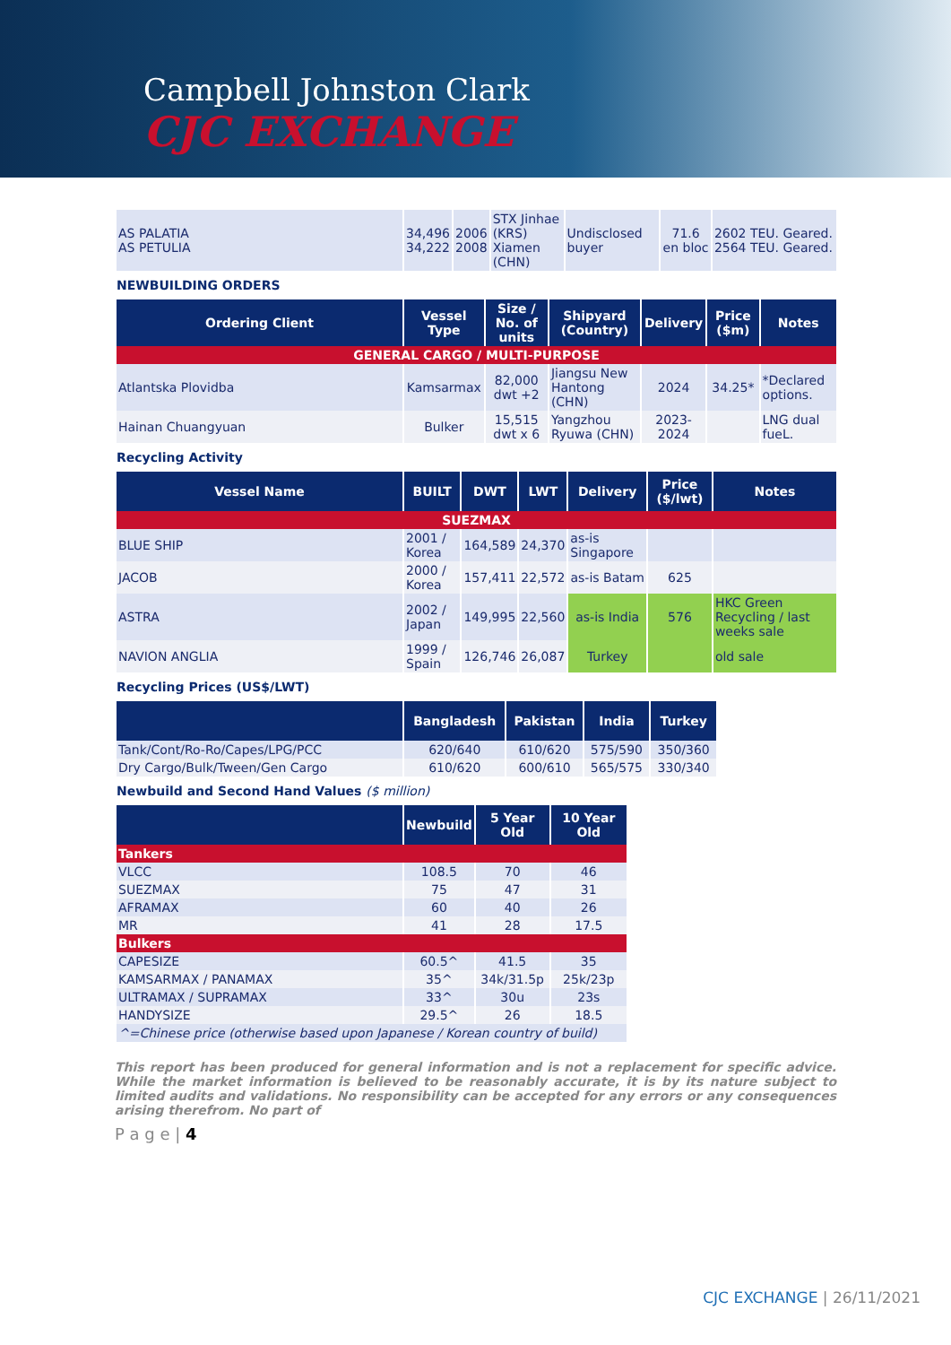Campbell Johnston Clark
CJC EXCHANGE
| AS PALATIA AS PETULIA | 34,496 34,222 | 2006 2008 | STX Jinhae (KRS) Xiamen (CHN) | Undisclosed buyer | 71.6 en bloc | 2602 TEU. Geared. 2564 TEU. Geared. |
NEWBUILDING ORDERS
| Ordering Client | Vessel Type | Size / No. of units | Shipyard (Country) | Delivery | Price ($m) | Notes |
| --- | --- | --- | --- | --- | --- | --- |
| GENERAL CARGO / MULTI-PURPOSE | | | | | | |
| Atlantska Plovidba | Kamsarmax | 82,000 dwt +2 | Jiangsu New Hantong (CHN) | 2024 | 34.25* | *Declared options. |
| Hainan Chuangyuan | Bulker | 15,515 dwt x 6 | Yangzhou Ryuwa (CHN) | 2023-2024 | | LNG dual fueL. |
Recycling Activity
| Vessel Name | BUILT | DWT | LWT | Delivery | Price ($/lwt) | Notes |
| --- | --- | --- | --- | --- | --- | --- |
| SUEZMAX | | | | | | |
| BLUE SHIP | 2001 / Korea | 164,589 | 24,370 | as-is Singapore | | |
| JACOB | 2000 / Korea | 157,411 | 22,572 | as-is Batam | 625 | |
| ASTRA | 2002 / Japan | 149,995 | 22,560 | as-is India | 576 | HKC Green Recycling / last weeks sale |
| NAVION ANGLIA | 1999 / Spain | 126,746 | 26,087 | Turkey | | old sale |
Recycling Prices (US$/LWT)
| | Bangladesh | Pakistan | India | Turkey |
| --- | --- | --- | --- | --- |
| Tank/Cont/Ro-Ro/Capes/LPG/PCC | 620/640 | 610/620 | 575/590 | 350/360 |
| Dry Cargo/Bulk/Tween/Gen Cargo | 610/620 | 600/610 | 565/575 | 330/340 |
Newbuild and Second Hand Values ($ million)
| | Newbuild | 5 Year Old | 10 Year Old |
| --- | --- | --- | --- |
| Tankers | | | |
| VLCC | 108.5 | 70 | 46 |
| SUEZMAX | 75 | 47 | 31 |
| AFRAMAX | 60 | 40 | 26 |
| MR | 41 | 28 | 17.5 |
| Bulkers | | | |
| CAPESIZE | 60.5^ | 41.5 | 35 |
| KAMSARMAX / PANAMAX | 35^ | 34k/31.5p | 25k/23p |
| ULTRAMAX / SUPRAMAX | 33^ | 30u | 23s |
| HANDYSIZE | 29.5^ | 26 | 18.5 |
| ^=Chinese price (otherwise based upon Japanese / Korean country of build) | | | |
This report has been produced for general information and is not a replacement for specific advice. While the market information is believed to be reasonably accurate, it is by its nature subject to limited audits and validations. No responsibility can be accepted for any errors or any consequences arising therefrom. No part of
P a g e | 4
CJC EXCHANGE | 26/11/2021